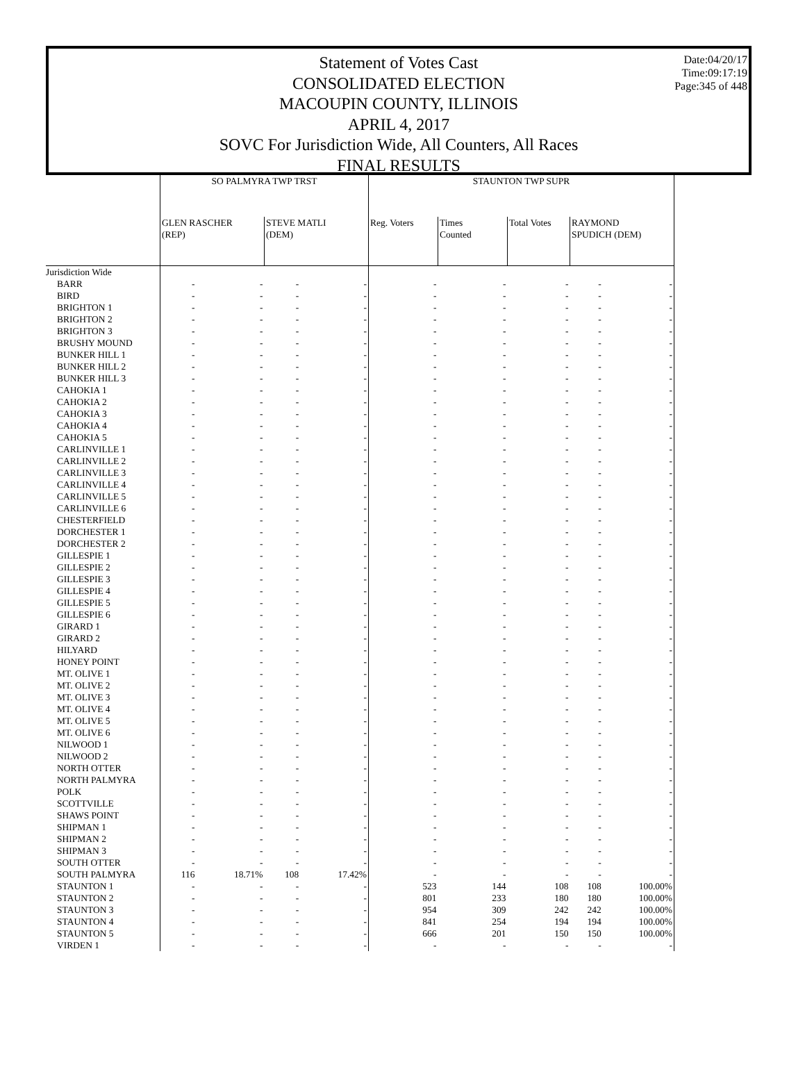Date:04/20/17
Time:09:17:19
Page:345 of 448
Statement of Votes Cast
CONSOLIDATED ELECTION
MACOUPIN COUNTY, ILLINOIS
APRIL 4, 2017
SOVC For Jurisdiction Wide, All Counters, All Races
FINAL RESULTS
| | SO PALMYRA TWP TRST | | | | STAUNTON TWP SUPR | | | | |
| --- | --- | --- | --- | --- | --- | --- | --- | --- | --- |
| | GLEN RASCHER (REP) | | STEVE MATLI (DEM) | | Reg. Voters | Times Counted | Total Votes | RAYMOND SPUDICH (DEM) | |
| Jurisdiction Wide | | | | | | | | | |
| BARR | - | - | - | - | - | - | - | - | - |
| BIRD | - | - | - | - | - | - | - | - | - |
| BRIGHTON 1 | - | - | - | - | - | - | - | - | - |
| BRIGHTON 2 | - | - | - | - | - | - | - | - | - |
| BRIGHTON 3 | - | - | - | - | - | - | - | - | - |
| BRUSHY MOUND | - | - | - | - | - | - | - | - | - |
| BUNKER HILL 1 | - | - | - | - | - | - | - | - | - |
| BUNKER HILL 2 | - | - | - | - | - | - | - | - | - |
| BUNKER HILL 3 | - | - | - | - | - | - | - | - | - |
| CAHOKIA 1 | - | - | - | - | - | - | - | - | - |
| CAHOKIA 2 | - | - | - | - | - | - | - | - | - |
| CAHOKIA 3 | - | - | - | - | - | - | - | - | - |
| CAHOKIA 4 | - | - | - | - | - | - | - | - | - |
| CAHOKIA 5 | - | - | - | - | - | - | - | - | - |
| CARLINVILLE 1 | - | - | - | - | - | - | - | - | - |
| CARLINVILLE 2 | - | - | - | - | - | - | - | - | - |
| CARLINVILLE 3 | - | - | - | - | - | - | - | - | - |
| CARLINVILLE 4 | - | - | - | - | - | - | - | - | - |
| CARLINVILLE 5 | - | - | - | - | - | - | - | - | - |
| CARLINVILLE 6 | - | - | - | - | - | - | - | - | - |
| CHESTERFIELD | - | - | - | - | - | - | - | - | - |
| DORCHESTER 1 | - | - | - | - | - | - | - | - | - |
| DORCHESTER 2 | - | - | - | - | - | - | - | - | - |
| GILLESPIE 1 | - | - | - | - | - | - | - | - | - |
| GILLESPIE 2 | - | - | - | - | - | - | - | - | - |
| GILLESPIE 3 | - | - | - | - | - | - | - | - | - |
| GILLESPIE 4 | - | - | - | - | - | - | - | - | - |
| GILLESPIE 5 | - | - | - | - | - | - | - | - | - |
| GILLESPIE 6 | - | - | - | - | - | - | - | - | - |
| GIRARD 1 | - | - | - | - | - | - | - | - | - |
| GIRARD 2 | - | - | - | - | - | - | - | - | - |
| HILYARD | - | - | - | - | - | - | - | - | - |
| HONEY POINT | - | - | - | - | - | - | - | - | - |
| MT. OLIVE 1 | - | - | - | - | - | - | - | - | - |
| MT. OLIVE 2 | - | - | - | - | - | - | - | - | - |
| MT. OLIVE 3 | - | - | - | - | - | - | - | - | - |
| MT. OLIVE 4 | - | - | - | - | - | - | - | - | - |
| MT. OLIVE 5 | - | - | - | - | - | - | - | - | - |
| MT. OLIVE 6 | - | - | - | - | - | - | - | - | - |
| NILWOOD 1 | - | - | - | - | - | - | - | - | - |
| NILWOOD 2 | - | - | - | - | - | - | - | - | - |
| NORTH OTTER | - | - | - | - | - | - | - | - | - |
| NORTH PALMYRA | - | - | - | - | - | - | - | - | - |
| POLK | - | - | - | - | - | - | - | - | - |
| SCOTTVILLE | - | - | - | - | - | - | - | - | - |
| SHAWS POINT | - | - | - | - | - | - | - | - | - |
| SHIPMAN 1 | - | - | - | - | - | - | - | - | - |
| SHIPMAN 2 | - | - | - | - | - | - | - | - | - |
| SHIPMAN 3 | - | - | - | - | - | - | - | - | - |
| SOUTH OTTER | - | - | - | - | - | - | - | - | - |
| SOUTH PALMYRA | 116 | 18.71% | 108 | 17.42% | - | - | - | - | - |
| STAUNTON 1 | - | - | - | - | 523 | 144 | 108 | 108 | 100.00% |
| STAUNTON 2 | - | - | - | - | 801 | 233 | 180 | 180 | 100.00% |
| STAUNTON 3 | - | - | - | - | 954 | 309 | 242 | 242 | 100.00% |
| STAUNTON 4 | - | - | - | - | 841 | 254 | 194 | 194 | 100.00% |
| STAUNTON 5 | - | - | - | - | 666 | 201 | 150 | 150 | 100.00% |
| VIRDEN 1 | - | - | - | - | - | - | - | - | - |